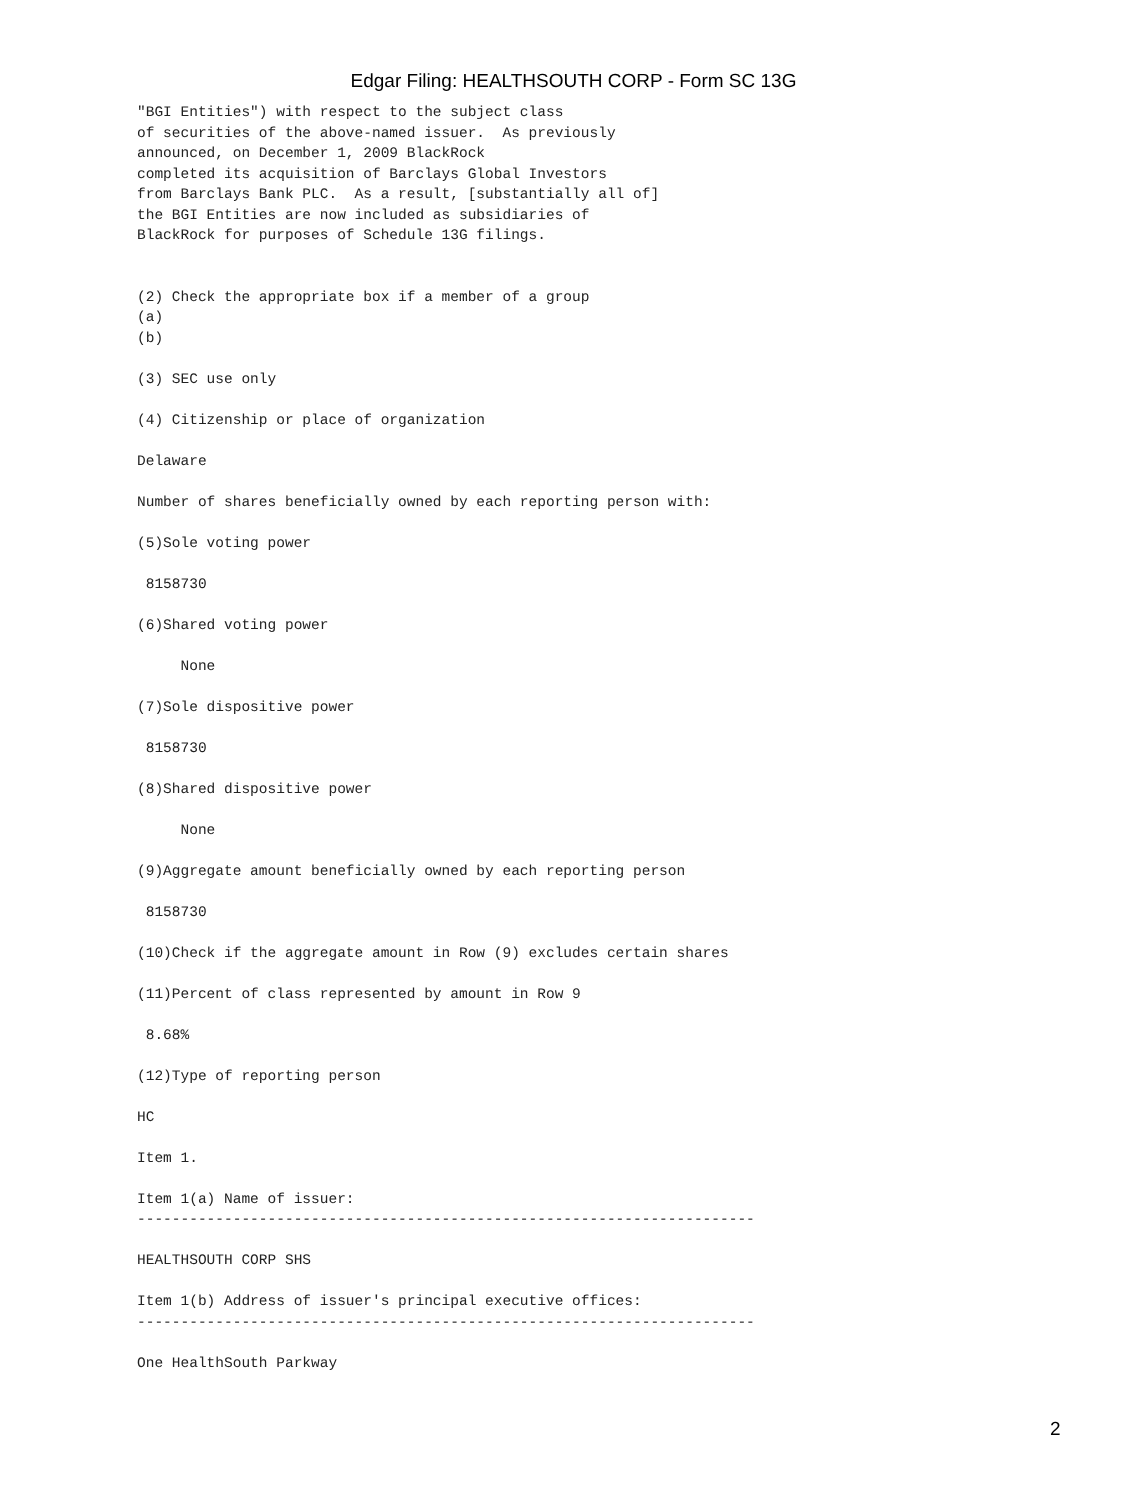Edgar Filing: HEALTHSOUTH CORP - Form SC 13G
"BGI Entities") with respect to the subject class
of securities of the above-named issuer.  As previously
announced, on December 1, 2009 BlackRock
completed its acquisition of Barclays Global Investors
from Barclays Bank PLC.  As a result, [substantially all of]
the BGI Entities are now included as subsidiaries of
BlackRock for purposes of Schedule 13G filings.


(2) Check the appropriate box if a member of a group
(a)
(b)

(3) SEC use only

(4) Citizenship or place of organization

Delaware

Number of shares beneficially owned by each reporting person with:

(5)Sole voting power

 8158730

(6)Shared voting power

     None

(7)Sole dispositive power

 8158730

(8)Shared dispositive power

     None

(9)Aggregate amount beneficially owned by each reporting person

 8158730

(10)Check if the aggregate amount in Row (9) excludes certain shares

(11)Percent of class represented by amount in Row 9

 8.68%

(12)Type of reporting person

HC

Item 1.

Item 1(a) Name of issuer:
-----------------------------------------------------------------------

HEALTHSOUTH CORP SHS

Item 1(b) Address of issuer's principal executive offices:
-----------------------------------------------------------------------

One HealthSouth Parkway
2